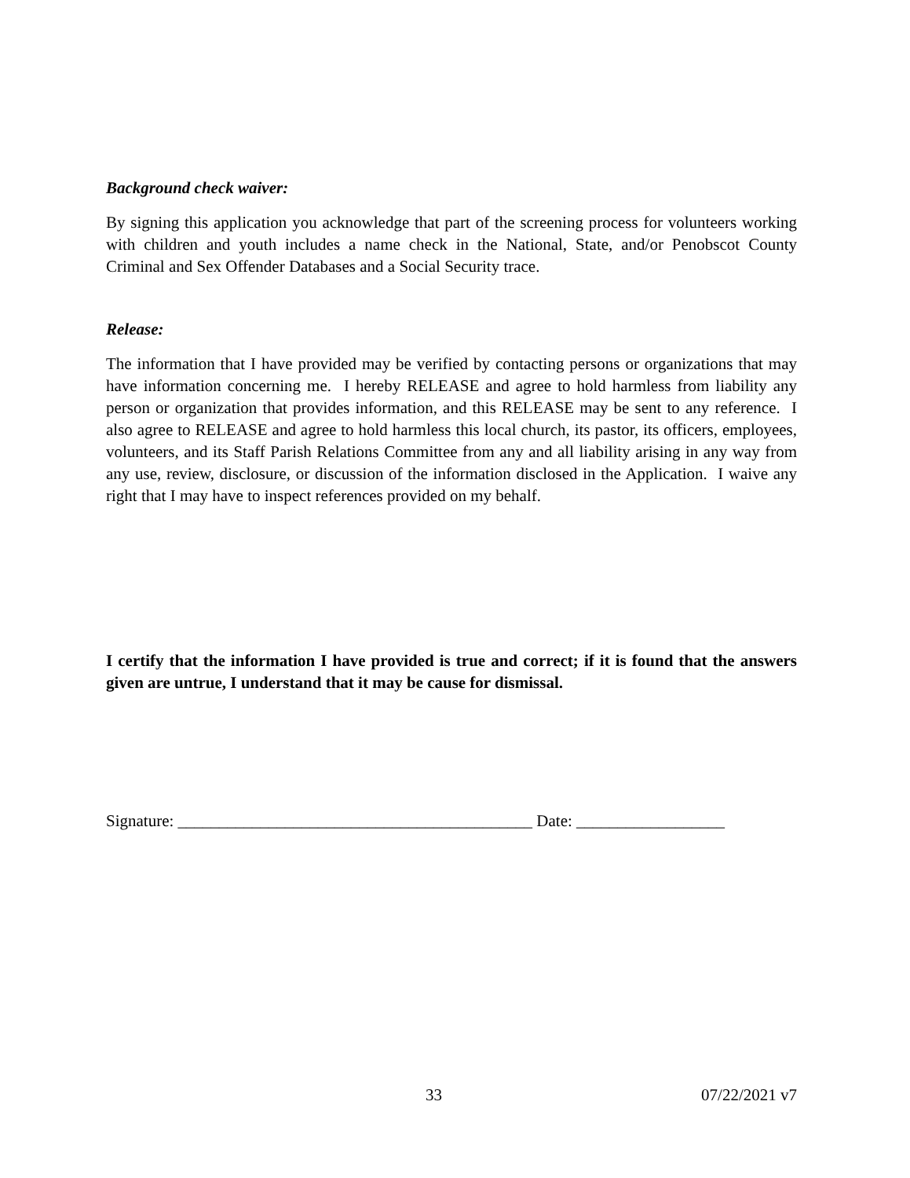Background check waiver:
By signing this application you acknowledge that part of the screening process for volunteers working with children and youth includes a name check in the National, State, and/or Penobscot County Criminal and Sex Offender Databases and a Social Security trace.
Release:
The information that I have provided may be verified by contacting persons or organizations that may have information concerning me. I hereby RELEASE and agree to hold harmless from liability any person or organization that provides information, and this RELEASE may be sent to any reference. I also agree to RELEASE and agree to hold harmless this local church, its pastor, its officers, employees, volunteers, and its Staff Parish Relations Committee from any and all liability arising in any way from any use, review, disclosure, or discussion of the information disclosed in the Application. I waive any right that I may have to inspect references provided on my behalf.
I certify that the information I have provided is true and correct; if it is found that the answers given are untrue, I understand that it may be cause for dismissal.
Signature: ___________________________________________ Date: __________________
33 07/22/2021 v7